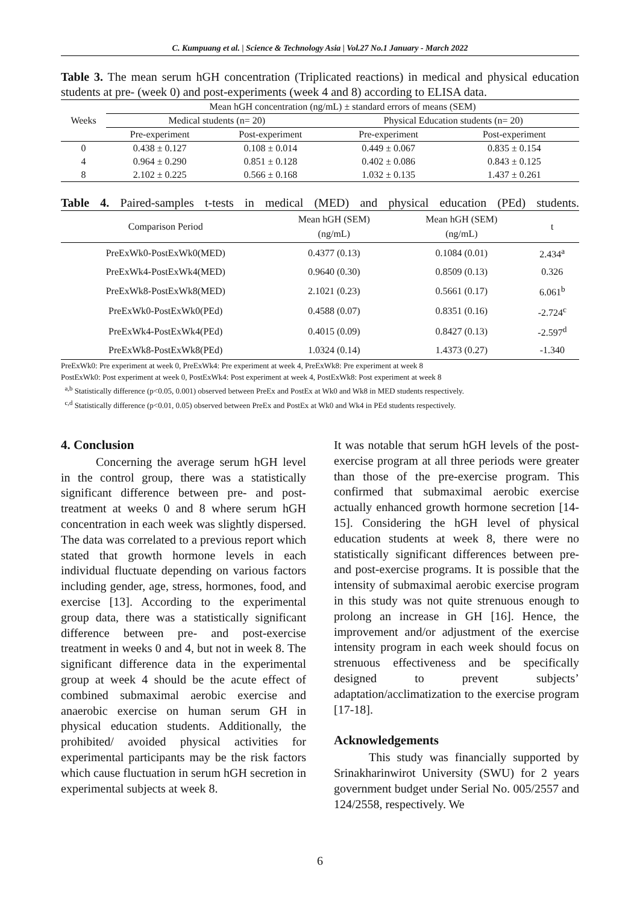C. Kumpuang et al. | Science & Technology Asia | Vol.27 No.1 January - March 2022
Table 3. The mean serum hGH concentration (Triplicated reactions) in medical and physical education students at pre- (week 0) and post-experiments (week 4 and 8) according to ELISA data.
| Weeks | Mean hGH concentration (ng/mL) ± standard errors of means (SEM) | | | |
| --- | --- | --- | --- | --- |
| | Medical students (n= 20) | | Physical Education students (n= 20) | |
| | Pre-experiment | Post-experiment | Pre-experiment | Post-experiment |
| 0 | 0.438 ± 0.127 | 0.108 ± 0.014 | 0.449 ± 0.067 | 0.835 ± 0.154 |
| 4 | 0.964 ± 0.290 | 0.851 ± 0.128 | 0.402 ± 0.086 | 0.843 ± 0.125 |
| 8 | 2.102 ± 0.225 | 0.566 ± 0.168 | 1.032 ± 0.135 | 1.437 ± 0.261 |
Table 4. Paired-samples t-tests in medical (MED) and physical education (PEd) students.
| Comparison Period | Mean hGH (SEM) (ng/mL) | Mean hGH (SEM) (ng/mL) | t |
| --- | --- | --- | --- |
| PreExWk0-PostExWk0(MED) | 0.4377 (0.13) | 0.1084 (0.01) | 2.434<sup>a</sup> |
| PreExWk4-PostExWk4(MED) | 0.9640 (0.30) | 0.8509 (0.13) | 0.326 |
| PreExWk8-PostExWk8(MED) | 2.1021 (0.23) | 0.5661 (0.17) | 6.061<sup>b</sup> |
| PreExWk0-PostExWk0(PEd) | 0.4588 (0.07) | 0.8351 (0.16) | -2.724<sup>c</sup> |
| PreExWk4-PostExWk4(PEd) | 0.4015 (0.09) | 0.8427 (0.13) | -2.597<sup>d</sup> |
| PreExWk8-PostExWk8(PEd) | 1.0324 (0.14) | 1.4373 (0.27) | -1.340 |
PreExWk0: Pre experiment at week 0, PreExWk4: Pre experiment at week 4, PreExWk8: Pre experiment at week 8
PostExWk0: Post experiment at week 0, PostExWk4: Post experiment at week 4, PostExWk8: Post experiment at week 8
<sup>a,b</sup> Statistically difference (p<0.05, 0.001) observed between PreEx and PostEx at Wk0 and Wk8 in MED students respectively.
<sup>c,d</sup> Statistically difference (p<0.01, 0.05) observed between PreEx and PostEx at Wk0 and Wk4 in PEd students respectively.
4. Conclusion
Concerning the average serum hGH level in the control group, there was a statistically significant difference between pre- and post-treatment at weeks 0 and 8 where serum hGH concentration in each week was slightly dispersed. The data was correlated to a previous report which stated that growth hormone levels in each individual fluctuate depending on various factors including gender, age, stress, hormones, food, and exercise [13]. According to the experimental group data, there was a statistically significant difference between pre- and post-exercise treatment in weeks 0 and 4, but not in week 8. The significant difference data in the experimental group at week 4 should be the acute effect of combined submaximal aerobic exercise and anaerobic exercise on human serum GH in physical education students. Additionally, the prohibited/ avoided physical activities for experimental participants may be the risk factors which cause fluctuation in serum hGH secretion in experimental subjects at week 8.
It was notable that serum hGH levels of the post-exercise program at all three periods were greater than those of the pre-exercise program. This confirmed that submaximal aerobic exercise actually enhanced growth hormone secretion [14-15]. Considering the hGH level of physical education students at week 8, there were no statistically significant differences between pre- and post-exercise programs. It is possible that the intensity of submaximal aerobic exercise program in this study was not quite strenuous enough to prolong an increase in GH [16]. Hence, the improvement and/or adjustment of the exercise intensity program in each week should focus on strenuous effectiveness and be specifically designed to prevent subjects’ adaptation/acclimatization to the exercise program [17-18].
Acknowledgements
This study was financially supported by Srinakharinwirot University (SWU) for 2 years government budget under Serial No. 005/2557 and 124/2558, respectively. We
6